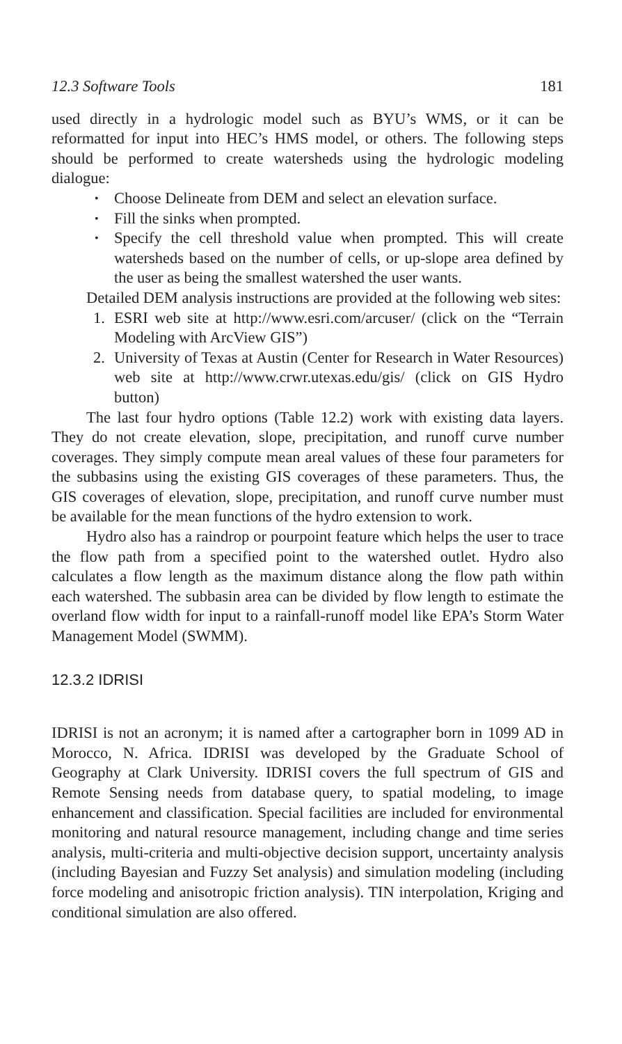12.3 Software Tools 181
used directly in a hydrologic model such as BYU’s WMS, or it can be reformatted for input into HEC’s HMS model, or others. The following steps should be performed to create watersheds using the hydrologic modeling dialogue:
Choose Delineate from DEM and select an elevation surface.
Fill the sinks when prompted.
Specify the cell threshold value when prompted. This will create watersheds based on the number of cells, or up-slope area defined by the user as being the smallest watershed the user wants.
Detailed DEM analysis instructions are provided at the following web sites:
1. ESRI web site at http://www.esri.com/arcuser/ (click on the “Terrain Modeling with ArcView GIS”)
2. University of Texas at Austin (Center for Research in Water Resources) web site at http://www.crwr.utexas.edu/gis/ (click on GIS Hydro button)
The last four hydro options (Table 12.2) work with existing data layers. They do not create elevation, slope, precipitation, and runoff curve number coverages. They simply compute mean areal values of these four parameters for the subbasins using the existing GIS coverages of these parameters. Thus, the GIS coverages of elevation, slope, precipitation, and runoff curve number must be available for the mean functions of the hydro extension to work.
Hydro also has a raindrop or pourpoint feature which helps the user to trace the flow path from a specified point to the watershed outlet. Hydro also calculates a flow length as the maximum distance along the flow path within each watershed. The subbasin area can be divided by flow length to estimate the overland flow width for input to a rainfall-runoff model like EPA’s Storm Water Management Model (SWMM).
12.3.2 IDRISI
IDRISI is not an acronym; it is named after a cartographer born in 1099 AD in Morocco, N. Africa. IDRISI was developed by the Graduate School of Geography at Clark University. IDRISI covers the full spectrum of GIS and Remote Sensing needs from database query, to spatial modeling, to image enhancement and classification. Special facilities are included for environmental monitoring and natural resource management, including change and time series analysis, multi-criteria and multi-objective decision support, uncertainty analysis (including Bayesian and Fuzzy Set analysis) and simulation modeling (including force modeling and anisotropic friction analysis). TIN interpolation, Kriging and conditional simulation are also offered.